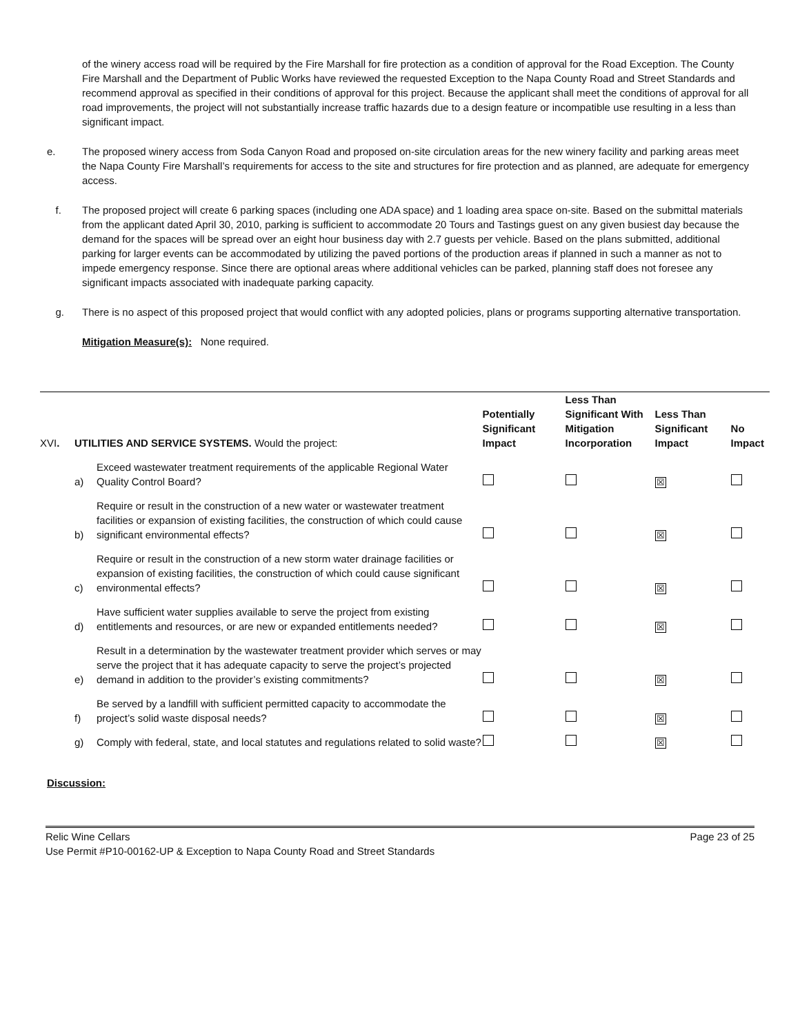of the winery access road will be required by the Fire Marshall for fire protection as a condition of approval for the Road Exception. The County Fire Marshall and the Department of Public Works have reviewed the requested Exception to the Napa County Road and Street Standards and recommend approval as specified in their conditions of approval for this project. Because the applicant shall meet the conditions of approval for all road improvements, the project will not substantially increase traffic hazards due to a design feature or incompatible use resulting in a less than significant impact.
e. The proposed winery access from Soda Canyon Road and proposed on-site circulation areas for the new winery facility and parking areas meet the Napa County Fire Marshall’s requirements for access to the site and structures for fire protection and as planned, are adequate for emergency access.
f. The proposed project will create 6 parking spaces (including one ADA space) and 1 loading area space on-site. Based on the submittal materials from the applicant dated April 30, 2010, parking is sufficient to accommodate 20 Tours and Tastings guest on any given busiest day because the demand for the spaces will be spread over an eight hour business day with 2.7 guests per vehicle. Based on the plans submitted, additional parking for larger events can be accommodated by utilizing the paved portions of the production areas if planned in such a manner as not to impede emergency response. Since there are optional areas where additional vehicles can be parked, planning staff does not foresee any significant impacts associated with inadequate parking capacity.
g. There is no aspect of this proposed project that would conflict with any adopted policies, plans or programs supporting alternative transportation.
Mitigation Measure(s): None required.
| XVI . | UTILITIES AND SERVICE SYSTEMS. Would the project: | | Potentially Significant Impact | Less Than Significant With Mitigation Incorporation | Less Than Significant Impact | No Impact |
| --- | --- | --- | --- | --- | --- | --- |
| | a) | Exceed wastewater treatment requirements of the applicable Regional Water Quality Control Board? | | | ☒ | |
| | b) | Require or result in the construction of a new water or wastewater treatment facilities or expansion of existing facilities, the construction of which could cause significant environmental effects? | | | ☒ | |
| | c) | Require or result in the construction of a new storm water drainage facilities or expansion of existing facilities, the construction of which could cause significant environmental effects? | | | ☒ | |
| | d) | Have sufficient water supplies available to serve the project from existing entitlements and resources, or are new or expanded entitlements needed? | | | ☒ | |
| | e) | Result in a determination by the wastewater treatment provider which serves or may serve the project that it has adequate capacity to serve the project’s projected demand in addition to the provider’s existing commitments? | | | ☒ | |
| | f) | Be served by a landfill with sufficient permitted capacity to accommodate the project’s solid waste disposal needs? | | | ☒ | |
| | g) | Comply with federal, state, and local statutes and regulations related to solid waste? | | | ☒ | |
Discussion:
Relic Wine Cellars Page 23 of 25
Use Permit #P10-00162-UP & Exception to Napa County Road and Street Standards